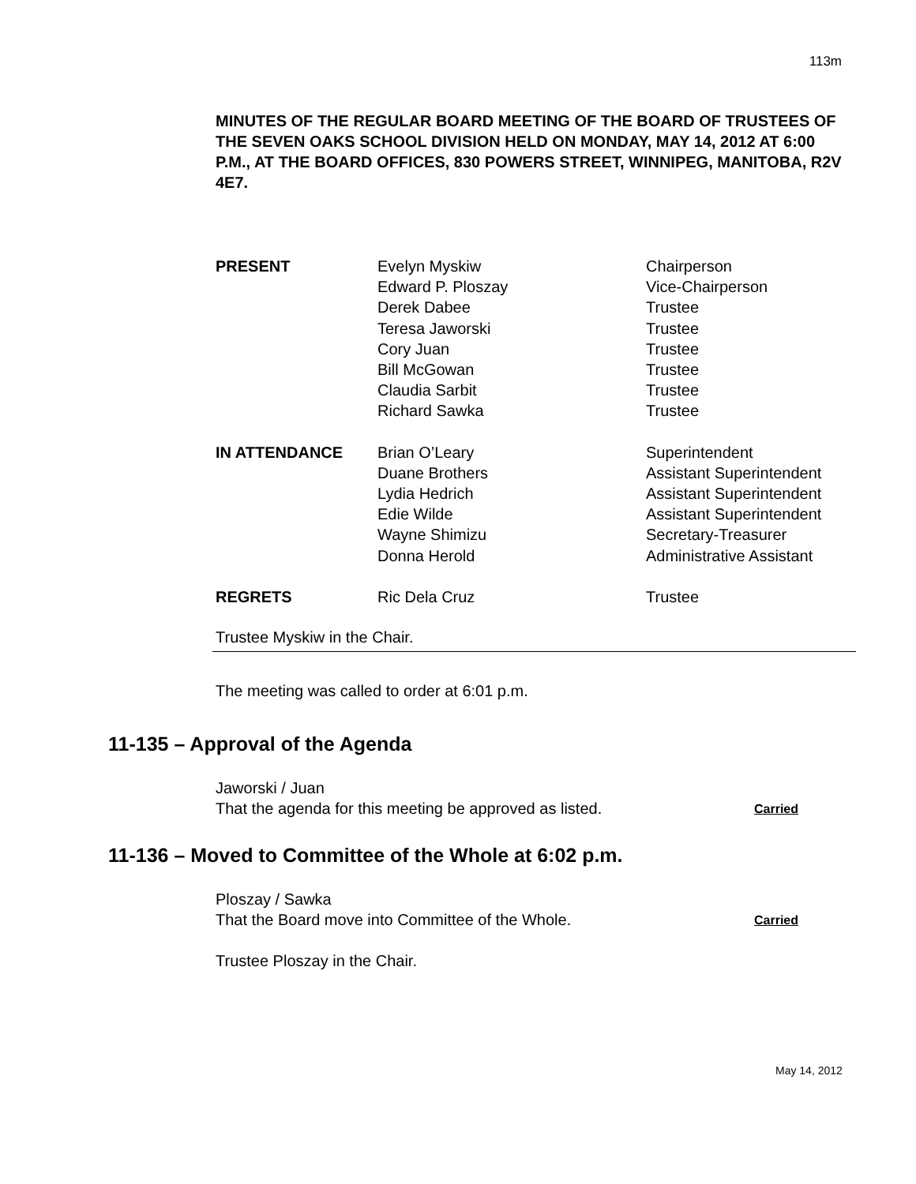113m
MINUTES OF THE REGULAR BOARD MEETING OF THE BOARD OF TRUSTEES OF THE SEVEN OAKS SCHOOL DIVISION HELD ON MONDAY, MAY 14, 2012 AT 6:00 P.M., AT THE BOARD OFFICES, 830 POWERS STREET, WINNIPEG, MANITOBA, R2V 4E7.
| PRESENT | Evelyn Myskiw Edward P. Ploszay Derek Dabee Teresa Jaworski Cory Juan Bill McGowan Claudia Sarbit Richard Sawka | Chairperson Vice-Chairperson Trustee Trustee Trustee Trustee Trustee Trustee |
| IN ATTENDANCE | Brian O’Leary Duane Brothers Lydia Hedrich Edie Wilde Wayne Shimizu Donna Herold | Superintendent Assistant Superintendent Assistant Superintendent Assistant Superintendent Secretary-Treasurer Administrative Assistant |
| REGRETS | Ric Dela Cruz | Trustee |
Trustee Myskiw in the Chair.
The meeting was called to order at 6:01 p.m.
11-135 – Approval of the Agenda
Jaworski / Juan
That the agenda for this meeting be approved as listed.
Carried
11-136 – Moved to Committee of the Whole at 6:02 p.m.
Ploszay / Sawka
That the Board move into Committee of the Whole.
Carried
Trustee Ploszay in the Chair.
May 14, 2012